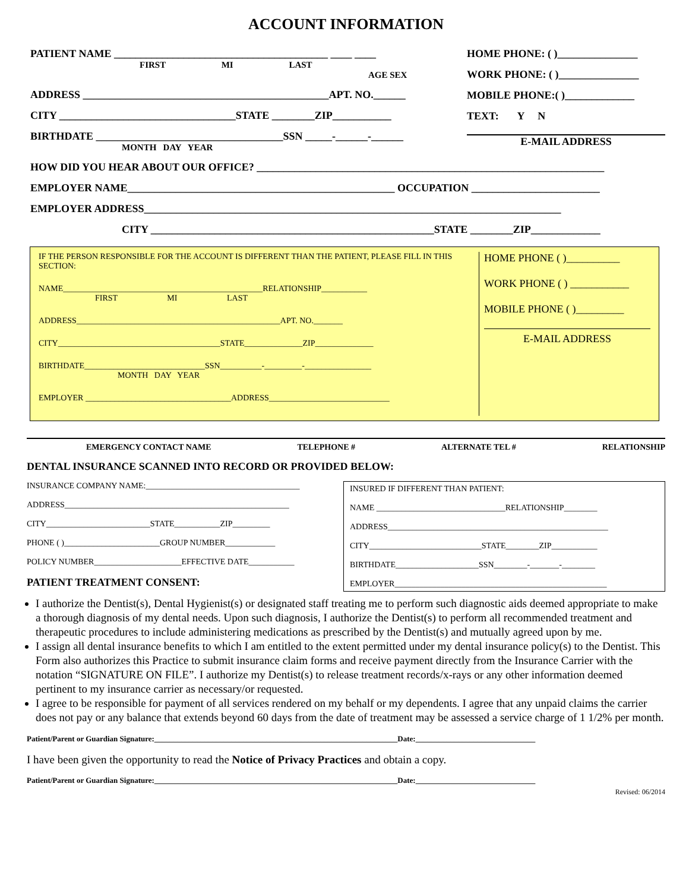ACCOUNT INFORMATION
PATIENT NAME ________________________________________ ____ ____
FIRST MI LAST
AGE SEX
ADDRESS ______________________________________________APT. NO.______
CITY _________________________________STATE ________ZIP___________
BIRTHDATE ___________________________________SSN _____-______-______
MONTH DAY YEAR
HOME PHONE: ( )_______________
WORK PHONE: ( )_______________
MOBILE PHONE:( )_____________
TEXT: Y N
E-MAIL ADDRESS
HOW DID YOU HEAR ABOUT OUR OFFICE? _________________________________________________________________
EMPLOYER NAME__________________________________________________ OCCUPATION ________________________
EMPLOYER ADDRESS______________________________________________________________________________
CITY _____________________________________________________STATE ________ZIP_____________
IF THE PERSON RESPONSIBLE FOR THE ACCOUNT IS DIFFERENT THAN THE PATIENT, PLEASE FILL IN THIS SECTION:
NAME________________________________________________RELATIONSHIP___________
FIRST MI LAST
ADDRESS_________________________________________________APT. NO._______
CITY_______________________________________STATE______________ZIP______________
BIRTHDATE_____________________________SSN__________-_________-________________
MONTH DAY YEAR
EMPLOYER ___________________________________ADDRESS_____________________________
HOME PHONE ( )__________
WORK PHONE ( ) ___________
MOBILE PHONE ( )_________
E-MAIL ADDRESS
EMERGENCY CONTACT NAME TELEPHONE # ALTERNATE TEL # RELATIONSHIP
DENTAL INSURANCE SCANNED INTO RECORD OR PROVIDED BELOW:
INSURANCE COMPANY NAME:_____________________________________
ADDRESS______________________________________________________
CITY_________________________STATE___________ZIP_________
PHONE ( )_______________________GROUP NUMBER____________
POLICY NUMBER_____________________EFFECTIVE DATE___________
PATIENT TREATMENT CONSENT:
INSURED IF DIFFERENT THAN PATIENT:
NAME _______________________________RELATIONSHIP________
ADDRESS_____________________________________________________
CITY___________________________STATE________ZIP___________
BIRTHDATE____________________SSN________-_______-________
EMPLOYER___________________________________________________
I authorize the Dentist(s), Dental Hygienist(s) or designated staff treating me to perform such diagnostic aids deemed appropriate to make a thorough diagnosis of my dental needs. Upon such diagnosis, I authorize the Dentist(s) to perform all recommended treatment and therapeutic procedures to include administering medications as prescribed by the Dentist(s) and mutually agreed upon by me.
I assign all dental insurance benefits to which I am entitled to the extent permitted under my dental insurance policy(s) to the Dentist. This Form also authorizes this Practice to submit insurance claim forms and receive payment directly from the Insurance Carrier with the notation “SIGNATURE ON FILE”. I authorize my Dentist(s) to release treatment records/x-rays or any other information deemed pertinent to my insurance carrier as necessary/or requested.
I agree to be responsible for payment of all services rendered on my behalf or my dependents. I agree that any unpaid claims the carrier does not pay or any balance that extends beyond 60 days from the date of treatment may be assessed a service charge of 1 1/2% per month.
Patient/Parent or Guardian Signature:_______________________________________________________________Date:_______________________________
I have been given the opportunity to read the Notice of Privacy Practices and obtain a copy.
Patient/Parent or Guardian Signature:_______________________________________________________________Date:_______________________________
Revised: 06/2014